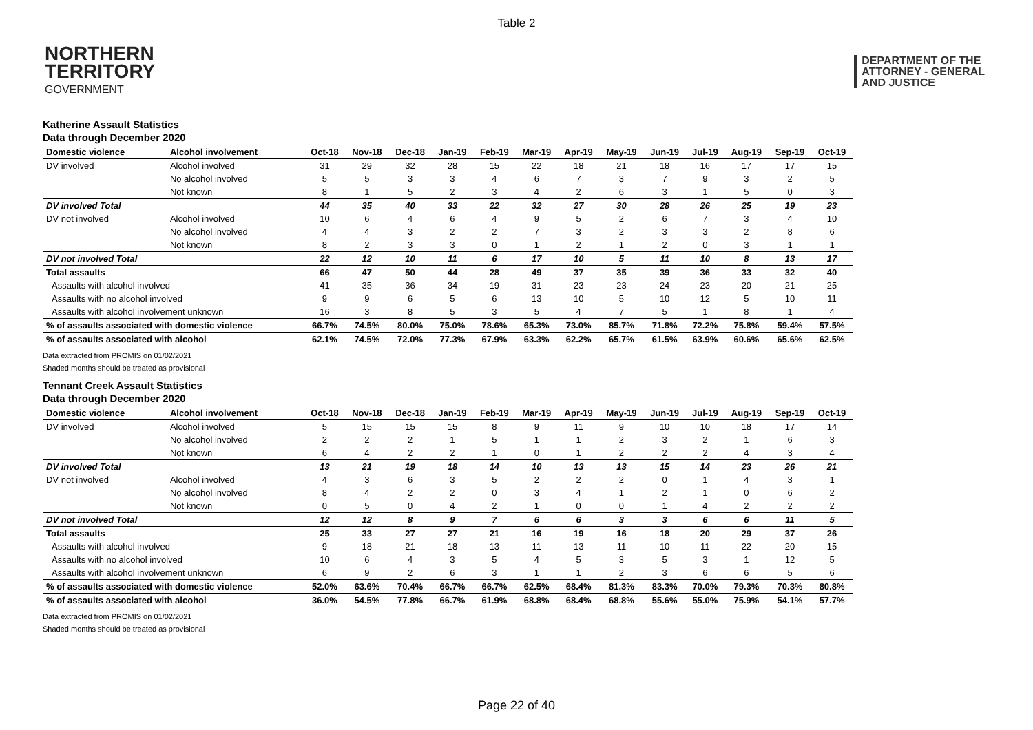Table 2
NORTHERN
TERRITORY
GOVERNMENT
DEPARTMENT OF THE
ATTORNEY - GENERAL
AND JUSTICE
Katherine Assault Statistics
Data through December 2020
| Domestic violence | Alcohol involvement | Oct-18 | Nov-18 | Dec-18 | Jan-19 | Feb-19 | Mar-19 | Apr-19 | May-19 | Jun-19 | Jul-19 | Aug-19 | Sep-19 | Oct-19 |
| --- | --- | --- | --- | --- | --- | --- | --- | --- | --- | --- | --- | --- | --- | --- |
| DV involved | Alcohol involved | 31 | 29 | 32 | 28 | 15 | 22 | 18 | 21 | 18 | 16 | 17 | 17 | 15 |
| | No alcohol involved | 5 | 5 | 3 | 3 | 4 | 6 | 7 | 3 | 7 | 9 | 3 | 2 | 5 |
| | Not known | 8 | 1 | 5 | 2 | 3 | 4 | 2 | 6 | 3 | 1 | 5 | 0 | 3 |
| DV involved Total | | 44 | 35 | 40 | 33 | 22 | 32 | 27 | 30 | 28 | 26 | 25 | 19 | 23 |
| DV not involved | Alcohol involved | 10 | 6 | 4 | 6 | 4 | 9 | 5 | 2 | 6 | 7 | 3 | 4 | 10 |
| | No alcohol involved | 4 | 4 | 3 | 2 | 2 | 7 | 3 | 2 | 3 | 3 | 2 | 8 | 6 |
| | Not known | 8 | 2 | 3 | 3 | 0 | 1 | 2 | 1 | 2 | 0 | 3 | 1 | 1 |
| DV not involved Total | | 22 | 12 | 10 | 11 | 6 | 17 | 10 | 5 | 11 | 10 | 8 | 13 | 17 |
| Total assaults | | 66 | 47 | 50 | 44 | 28 | 49 | 37 | 35 | 39 | 36 | 33 | 32 | 40 |
| Assaults with alcohol involved | | 41 | 35 | 36 | 34 | 19 | 31 | 23 | 23 | 24 | 23 | 20 | 21 | 25 |
| Assaults with no alcohol involved | | 9 | 9 | 6 | 5 | 6 | 13 | 10 | 5 | 10 | 12 | 5 | 10 | 11 |
| Assaults with alcohol involvement unknown | | 16 | 3 | 8 | 5 | 3 | 5 | 4 | 7 | 5 | 1 | 8 | 1 | 4 |
| % of assaults associated with domestic violence | | 66.7% | 74.5% | 80.0% | 75.0% | 78.6% | 65.3% | 73.0% | 85.7% | 71.8% | 72.2% | 75.8% | 59.4% | 57.5% |
| % of assaults associated with alcohol | | 62.1% | 74.5% | 72.0% | 77.3% | 67.9% | 63.3% | 62.2% | 65.7% | 61.5% | 63.9% | 60.6% | 65.6% | 62.5% |
Data extracted from PROMIS on 01/02/2021
Shaded months should be treated as provisional
Tennant Creek Assault Statistics
Data through December 2020
| Domestic violence | Alcohol involvement | Oct-18 | Nov-18 | Dec-18 | Jan-19 | Feb-19 | Mar-19 | Apr-19 | May-19 | Jun-19 | Jul-19 | Aug-19 | Sep-19 | Oct-19 |
| --- | --- | --- | --- | --- | --- | --- | --- | --- | --- | --- | --- | --- | --- | --- |
| DV involved | Alcohol involved | 5 | 15 | 15 | 15 | 8 | 9 | 11 | 9 | 10 | 10 | 18 | 17 | 14 |
| | No alcohol involved | 2 | 2 | 2 | 1 | 5 | 1 | 1 | 2 | 3 | 2 | 1 | 6 | 3 |
| | Not known | 6 | 4 | 2 | 2 | 1 | 0 | 1 | 2 | 2 | 2 | 4 | 3 | 4 |
| DV involved Total | | 13 | 21 | 19 | 18 | 14 | 10 | 13 | 13 | 15 | 14 | 23 | 26 | 21 |
| DV not involved | Alcohol involved | 4 | 3 | 6 | 3 | 5 | 2 | 2 | 2 | 0 | 1 | 4 | 3 | 1 |
| | No alcohol involved | 8 | 4 | 2 | 2 | 0 | 3 | 4 | 1 | 2 | 1 | 0 | 6 | 2 |
| | Not known | 0 | 5 | 0 | 4 | 2 | 1 | 0 | 0 | 1 | 4 | 2 | 2 | 2 |
| DV not involved Total | | 12 | 12 | 8 | 9 | 7 | 6 | 6 | 3 | 3 | 6 | 6 | 11 | 5 |
| Total assaults | | 25 | 33 | 27 | 27 | 21 | 16 | 19 | 16 | 18 | 20 | 29 | 37 | 26 |
| Assaults with alcohol involved | | 9 | 18 | 21 | 18 | 13 | 11 | 13 | 11 | 10 | 11 | 22 | 20 | 15 |
| Assaults with no alcohol involved | | 10 | 6 | 4 | 3 | 5 | 4 | 5 | 3 | 5 | 3 | 1 | 12 | 5 |
| Assaults with alcohol involvement unknown | | 6 | 9 | 2 | 6 | 3 | 1 | 1 | 2 | 3 | 6 | 6 | 5 | 6 |
| % of assaults associated with domestic violence | | 52.0% | 63.6% | 70.4% | 66.7% | 66.7% | 62.5% | 68.4% | 81.3% | 83.3% | 70.0% | 79.3% | 70.3% | 80.8% |
| % of assaults associated with alcohol | | 36.0% | 54.5% | 77.8% | 66.7% | 61.9% | 68.8% | 68.4% | 68.8% | 55.6% | 55.0% | 75.9% | 54.1% | 57.7% |
Data extracted from PROMIS on 01/02/2021
Shaded months should be treated as provisional
Page 22 of 40